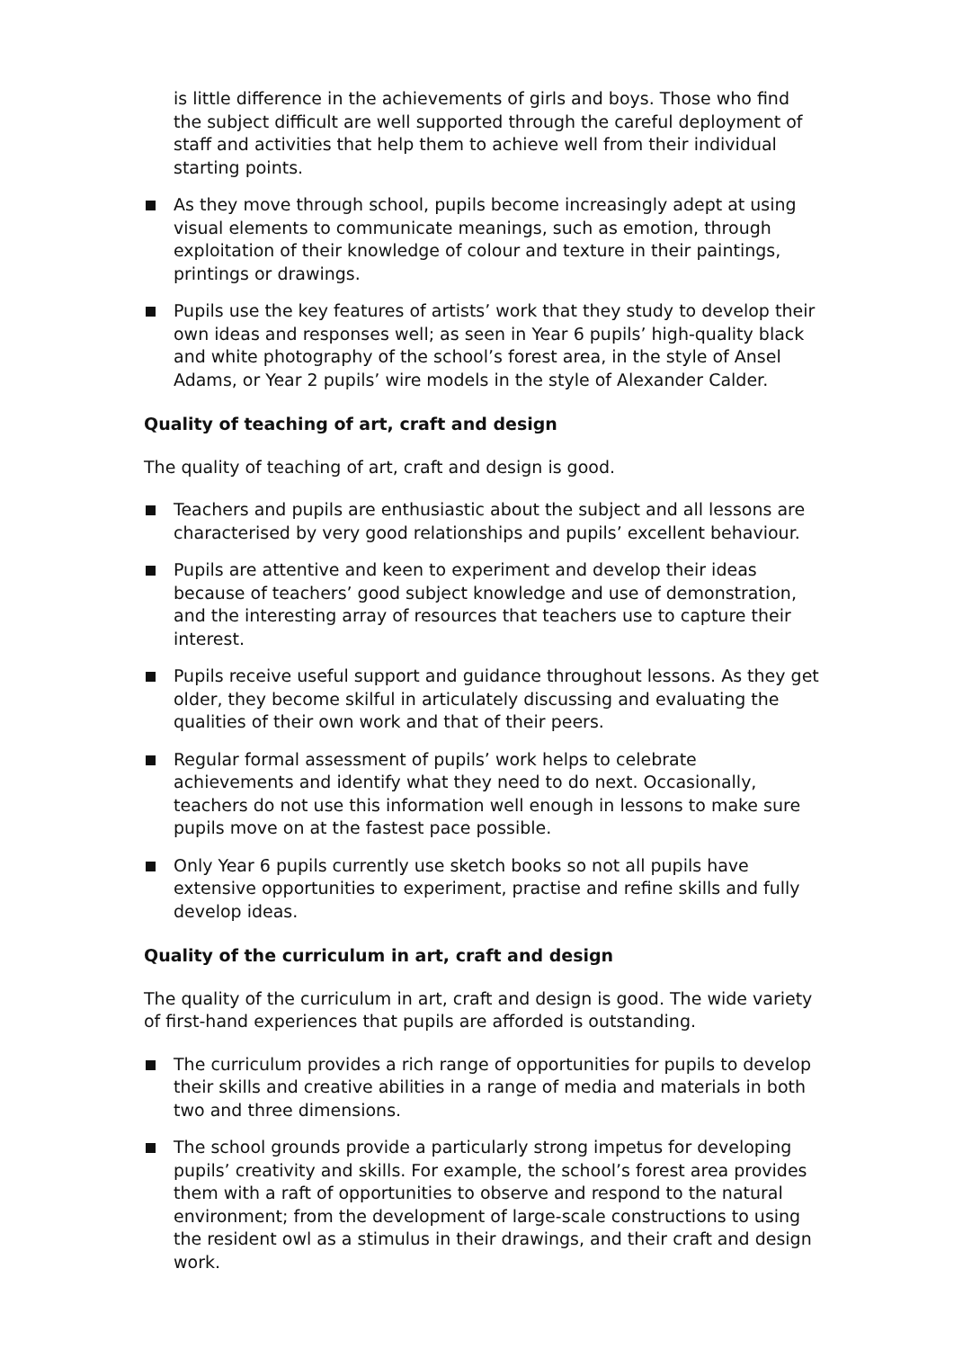is little difference in the achievements of girls and boys. Those who find the subject difficult are well supported through the careful deployment of staff and activities that help them to achieve well from their individual starting points.
As they move through school, pupils become increasingly adept at using visual elements to communicate meanings, such as emotion, through exploitation of their knowledge of colour and texture in their paintings, printings or drawings.
Pupils use the key features of artists’ work that they study to develop their own ideas and responses well; as seen in Year 6 pupils’ high-quality black and white photography of the school’s forest area, in the style of Ansel Adams, or Year 2 pupils’ wire models in the style of Alexander Calder.
Quality of teaching of art, craft and design
The quality of teaching of art, craft and design is good.
Teachers and pupils are enthusiastic about the subject and all lessons are characterised by very good relationships and pupils’ excellent behaviour.
Pupils are attentive and keen to experiment and develop their ideas because of teachers’ good subject knowledge and use of demonstration, and the interesting array of resources that teachers use to capture their interest.
Pupils receive useful support and guidance throughout lessons. As they get older, they become skilful in articulately discussing and evaluating the qualities of their own work and that of their peers.
Regular formal assessment of pupils’ work helps to celebrate achievements and identify what they need to do next. Occasionally, teachers do not use this information well enough in lessons to make sure pupils move on at the fastest pace possible.
Only Year 6 pupils currently use sketch books so not all pupils have extensive opportunities to experiment, practise and refine skills and fully develop ideas.
Quality of the curriculum in art, craft and design
The quality of the curriculum in art, craft and design is good. The wide variety of first-hand experiences that pupils are afforded is outstanding.
The curriculum provides a rich range of opportunities for pupils to develop their skills and creative abilities in a range of media and materials in both two and three dimensions.
The school grounds provide a particularly strong impetus for developing pupils’ creativity and skills. For example, the school’s forest area provides them with a raft of opportunities to observe and respond to the natural environment; from the development of large-scale constructions to using the resident owl as a stimulus in their drawings, and their craft and design work.